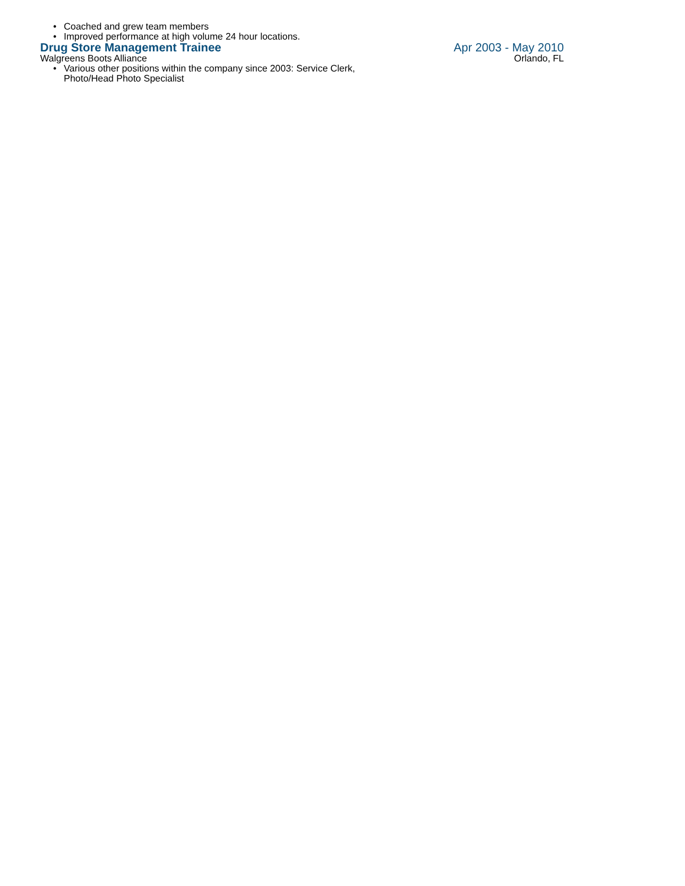• Coached and grew team members
• Improved performance at high volume 24 hour locations.
Drug Store Management Trainee Apr 2003 - May 2010
Walgreens Boots Alliance Orlando, FL
• Various other positions within the company since 2003: Service Clerk,
Photo/Head Photo Specialist